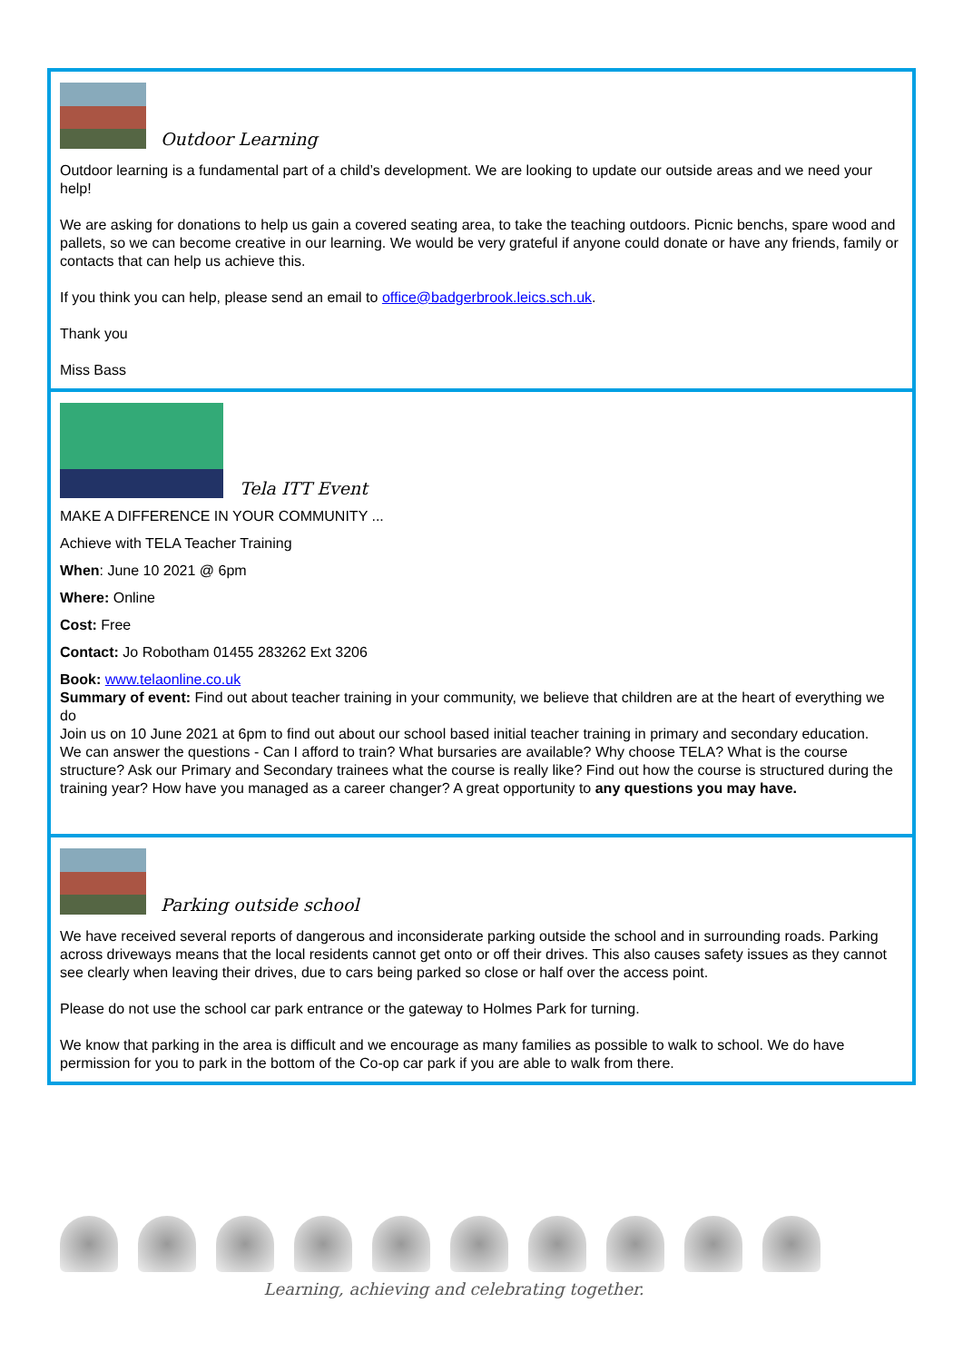Outdoor Learning
Outdoor learning is a fundamental part of a child’s development. We are looking to update our outside areas and we need your help!
We are asking for donations to help us gain a covered seating area, to take the teaching outdoors. Picnic benchs, spare wood and pallets, so we can become creative in our learning. We would be very grateful if anyone could donate or have any friends, family or contacts that can help us achieve this.
If you think you can help, please send an email to office@badgerbrook.leics.sch.uk.
Thank you
Miss Bass
Tela ITT Event
MAKE A DIFFERENCE IN YOUR COMMUNITY ...
Achieve with TELA Teacher Training
When: June 10 2021 @ 6pm
Where: Online
Cost: Free
Contact: Jo Robotham 01455 283262 Ext 3206
Book: www.telaonline.co.uk
Summary of event: Find out about teacher training in your community, we believe that children are at the heart of everything we do
Join us on 10 June 2021 at 6pm to find out about our school based initial teacher training in primary and secondary education.
We can answer the questions - Can I afford to train? What bursaries are available? Why choose TELA? What is the course structure? Ask our Primary and Secondary trainees what the course is really like? Find out how the course is structured during the training year? How have you managed as a career changer? A great opportunity to any questions you may have.
Parking outside school
We have received several reports of dangerous and inconsiderate parking outside the school and in surrounding roads. Parking across driveways means that the local residents cannot get onto or off their drives. This also causes safety issues as they cannot see clearly when leaving their drives, due to cars being parked so close or half over the access point.
Please do not use the school car park entrance or the gateway to Holmes Park for turning.
We know that parking in the area is difficult and we encourage as many families as possible to walk to school. We do have permission for you to park in the bottom of the Co-op car park if you are able to walk from there.
Learning, achieving and celebrating together.